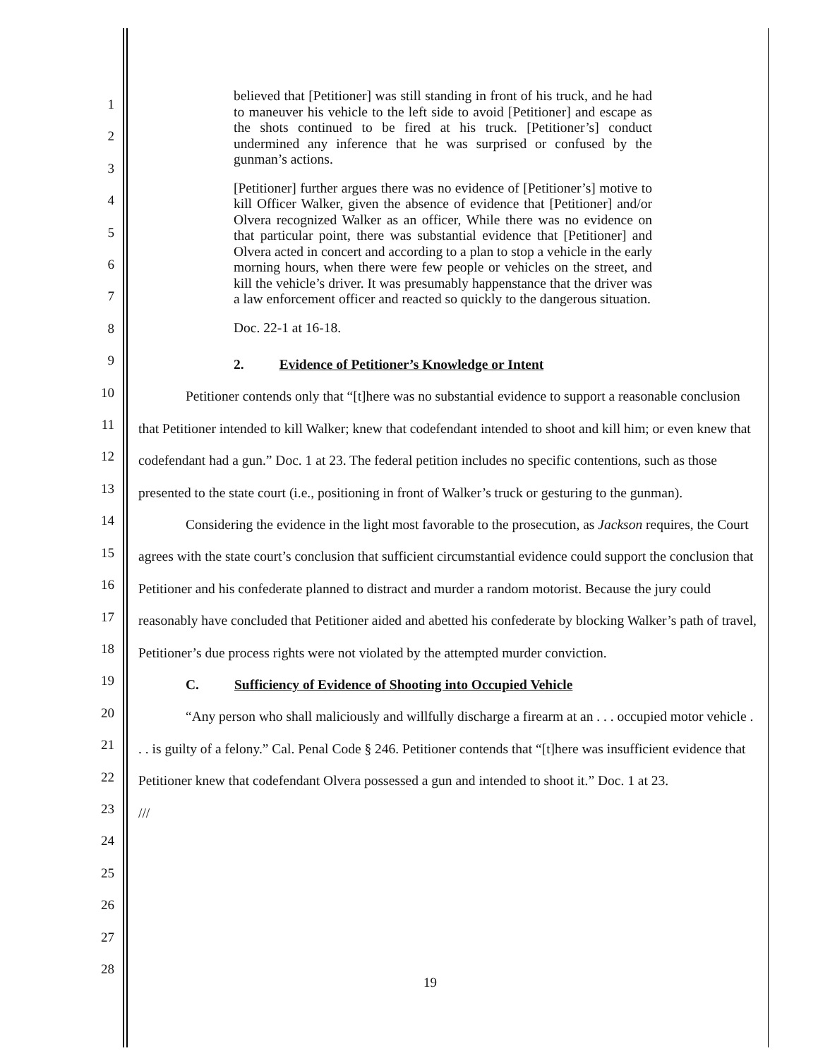1
2
3
4
5
6
7
8
9
10
11
12
13
14
15
16
17
18
19
20
21
22
23
24
25
26
27
28
believed that [Petitioner] was still standing in front of his truck, and he had to maneuver his vehicle to the left side to avoid [Petitioner] and escape as the shots continued to be fired at his truck. [Petitioner’s] conduct undermined any inference that he was surprised or confused by the gunman’s actions.
[Petitioner] further argues there was no evidence of [Petitioner’s] motive to kill Officer Walker, given the absence of evidence that [Petitioner] and/or Olvera recognized Walker as an officer, While there was no evidence on that particular point, there was substantial evidence that [Petitioner] and Olvera acted in concert and according to a plan to stop a vehicle in the early morning hours, when there were few people or vehicles on the street, and kill the vehicle’s driver. It was presumably happenstance that the driver was a law enforcement officer and reacted so quickly to the dangerous situation.
Doc. 22-1 at 16-18.
2. Evidence of Petitioner’s Knowledge or Intent
Petitioner contends only that “[t]here was no substantial evidence to support a reasonable conclusion that Petitioner intended to kill Walker; knew that codefendant intended to shoot and kill him; or even knew that codefendant had a gun.” Doc. 1 at 23. The federal petition includes no specific contentions, such as those presented to the state court (i.e., positioning in front of Walker’s truck or gesturing to the gunman).
Considering the evidence in the light most favorable to the prosecution, as Jackson requires, the Court agrees with the state court’s conclusion that sufficient circumstantial evidence could support the conclusion that Petitioner and his confederate planned to distract and murder a random motorist. Because the jury could reasonably have concluded that Petitioner aided and abetted his confederate by blocking Walker’s path of travel, Petitioner’s due process rights were not violated by the attempted murder conviction.
C. Sufficiency of Evidence of Shooting into Occupied Vehicle
“Any person who shall maliciously and willfully discharge a firearm at an . . . occupied motor vehicle . . . is guilty of a felony.” Cal. Penal Code § 246. Petitioner contends that “[t]here was insufficient evidence that Petitioner knew that codefendant Olvera possessed a gun and intended to shoot it.” Doc. 1 at 23.
///
19